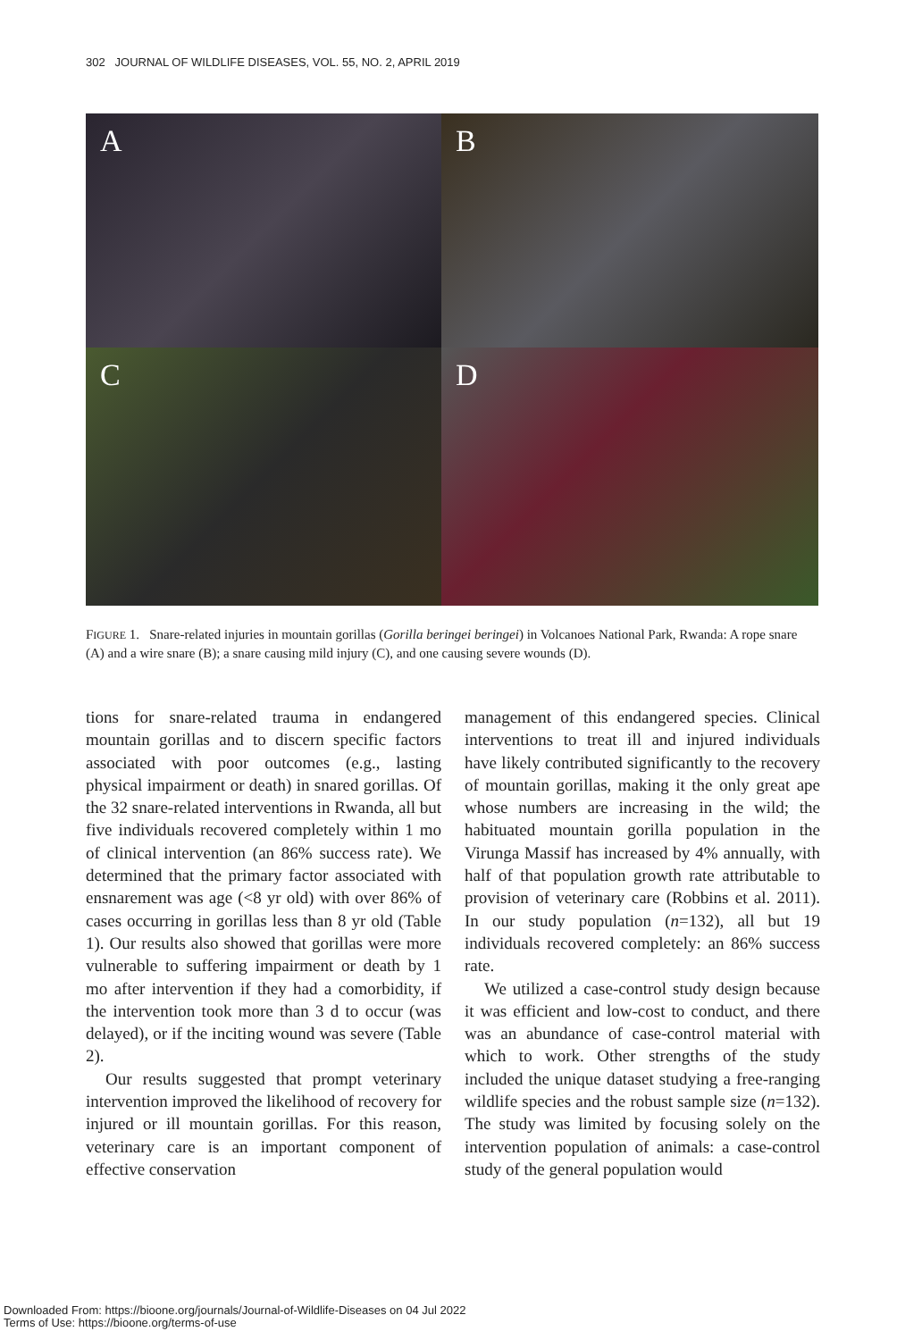302 JOURNAL OF WILDLIFE DISEASES, VOL. 55, NO. 2, APRIL 2019
A
B
C
D
FIGURE 1. Snare-related injuries in mountain gorillas (Gorilla beringei beringei) in Volcanoes National Park, Rwanda: A rope snare (A) and a wire snare (B); a snare causing mild injury (C), and one causing severe wounds (D).
tions for snare-related trauma in endangered mountain gorillas and to discern specific factors associated with poor outcomes (e.g., lasting physical impairment or death) in snared gorillas. Of the 32 snare-related interventions in Rwanda, all but five individuals recovered completely within 1 mo of clinical intervention (an 86% success rate). We determined that the primary factor associated with ensnarement was age (<8 yr old) with over 86% of cases occurring in gorillas less than 8 yr old (Table 1). Our results also showed that gorillas were more vulnerable to suffering impairment or death by 1 mo after intervention if they had a comorbidity, if the intervention took more than 3 d to occur (was delayed), or if the inciting wound was severe (Table 2).
Our results suggested that prompt veterinary intervention improved the likelihood of recovery for injured or ill mountain gorillas. For this reason, veterinary care is an important component of effective conservation
management of this endangered species. Clinical interventions to treat ill and injured individuals have likely contributed significantly to the recovery of mountain gorillas, making it the only great ape whose numbers are increasing in the wild; the habituated mountain gorilla population in the Virunga Massif has increased by 4% annually, with half of that population growth rate attributable to provision of veterinary care (Robbins et al. 2011). In our study population (n=132), all but 19 individuals recovered completely: an 86% success rate.
We utilized a case-control study design because it was efficient and low-cost to conduct, and there was an abundance of case-control material with which to work. Other strengths of the study included the unique dataset studying a free-ranging wildlife species and the robust sample size (n=132). The study was limited by focusing solely on the intervention population of animals: a case-control study of the general population would
Downloaded From: https://bioone.org/journals/Journal-of-Wildlife-Diseases on 04 Jul 2022
Terms of Use: https://bioone.org/terms-of-use